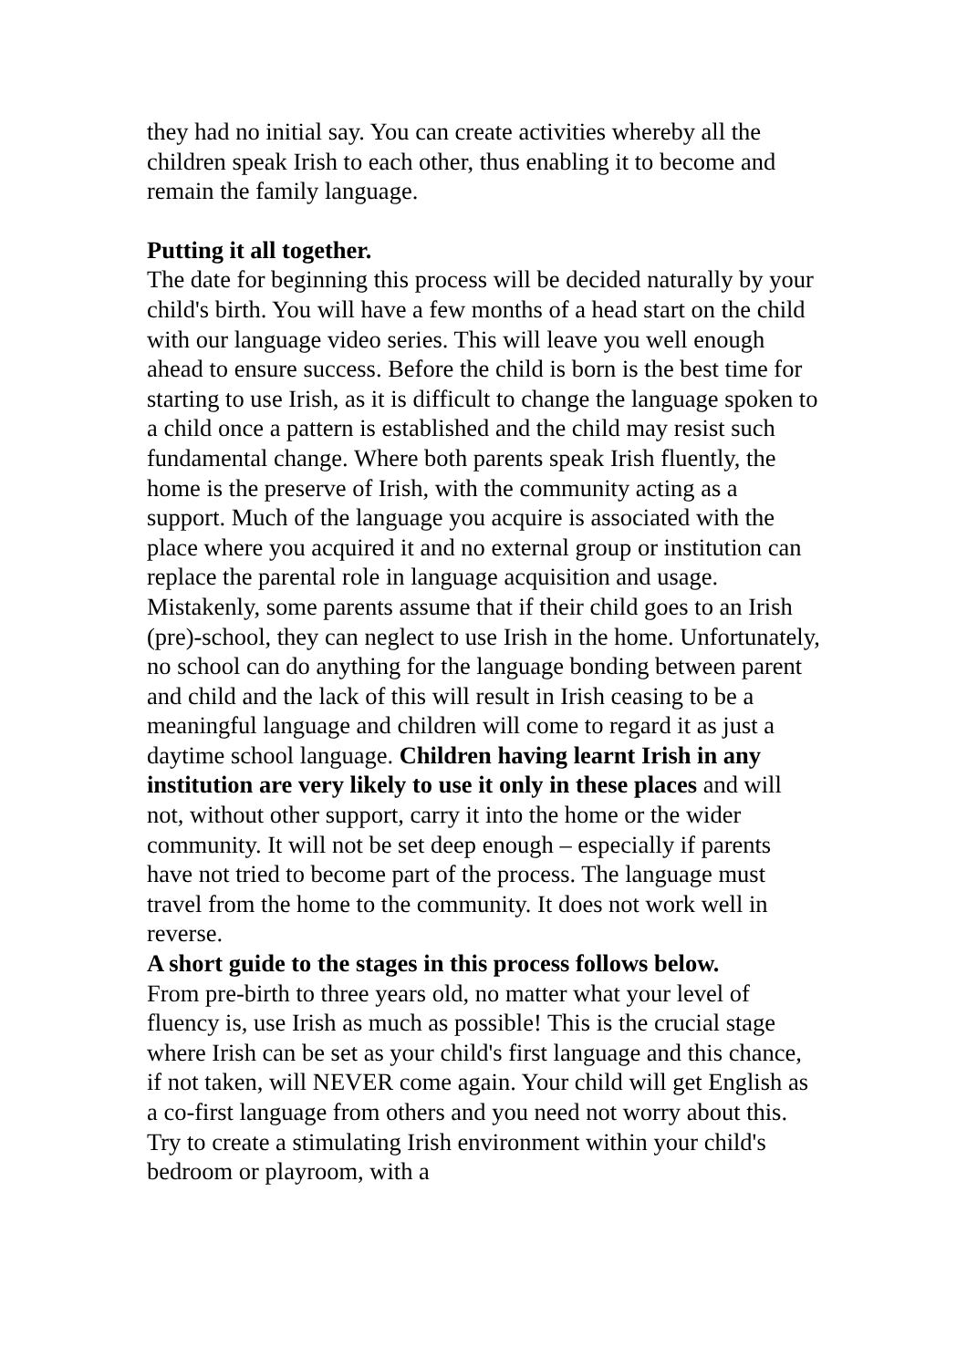they had no initial say. You can create activities whereby all the children speak Irish to each other, thus enabling it to become and remain the family language.
Putting it all together.
The date for beginning this process will be decided naturally by your child's birth. You will have a few months of a head start on the child with our language video series. This will leave you well enough ahead to ensure success. Before the child is born is the best time for starting to use Irish, as it is difficult to change the language spoken to a child once a pattern is established and the child may resist such fundamental change. Where both parents speak Irish fluently, the home is the preserve of Irish, with the community acting as a support. Much of the language you acquire is associated with the place where you acquired it and no external group or institution can replace the parental role in language acquisition and usage. Mistakenly, some parents assume that if their child goes to an Irish (pre)-school, they can neglect to use Irish in the home. Unfortunately, no school can do anything for the language bonding between parent and child and the lack of this will result in Irish ceasing to be a meaningful language and children will come to regard it as just a daytime school language. Children having learnt Irish in any institution are very likely to use it only in these places and will not, without other support, carry it into the home or the wider community. It will not be set deep enough – especially if parents have not tried to become part of the process. The language must travel from the home to the community. It does not work well in reverse.
A short guide to the stages in this process follows below.
From pre-birth to three years old, no matter what your level of fluency is, use Irish as much as possible! This is the crucial stage where Irish can be set as your child's first language and this chance, if not taken, will NEVER come again. Your child will get English as a co-first language from others and you need not worry about this. Try to create a stimulating Irish environment within your child's bedroom or playroom, with a